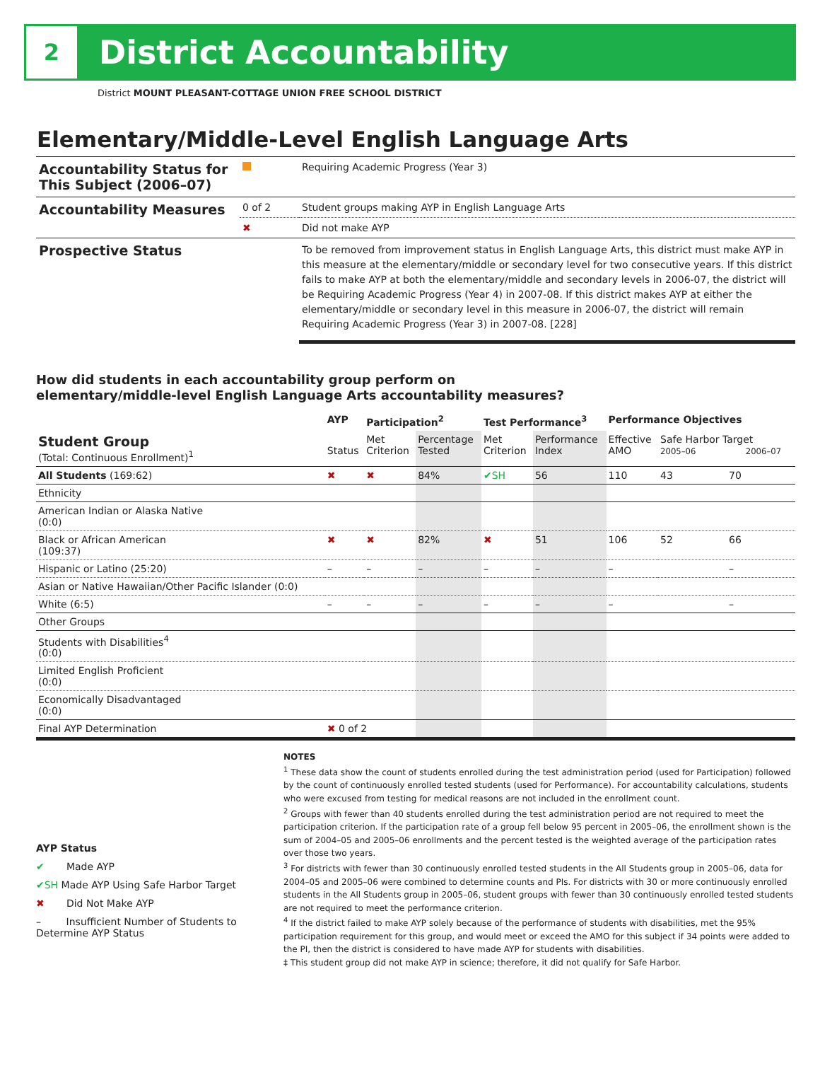2
District Accountability
District MOUNT PLEASANT-COTTAGE UNION FREE SCHOOL DISTRICT
Elementary/Middle-Level English Language Arts
| Accountability Status for This Subject (2006–07) | | Requiring Academic Progress (Year 3) |
| Accountability Measures | 0 of 2 | Student groups making AYP in English Language Arts |
| | ✖ | Did not make AYP |
| Prospective Status | | To be removed from improvement status in English Language Arts, this district must make AYP in this measure at the elementary/middle or secondary level for two consecutive years. If this district fails to make AYP at both the elementary/middle and secondary levels in 2006-07, the district will be Requiring Academic Progress (Year 4) in 2007-08. If this district makes AYP at either the elementary/middle or secondary level in this measure in 2006-07, the district will remain Requiring Academic Progress (Year 3) in 2007-08. [228] |
How did students in each accountability group perform on
elementary/middle-level English Language Arts accountability measures?
| | AYP | Participation<sup>2</sup> | | Test Performance<sup>3</sup> | | Performance Objectives | | |
| --- | --- | --- | --- | --- | --- | --- | --- | --- |
| Student Group (Total: Continuous Enrollment)<sup>1</sup> | Status | Met Criterion | Percentage Tested | Met Criterion | Performance Index | Effective AMO | Safe Harbor Target 2005–06 2006–07 | |
| All Students (169:62) | ✖ | ✖ | 84% | ✔SH | 56 | 110 | 43 | 70 |
| Ethnicity | | | | | | | | |
| American Indian or Alaska Native (0:0) | | | | | | | | |
| Black or African American (109:37) | ✖ | ✖ | 82% | ✖ | 51 | 106 | 52 | 66 |
| Hispanic or Latino (25:20) | – | – | – | – | – | – | | – |
| Asian or Native Hawaiian/Other Pacific Islander (0:0) | | | | | | | | |
| White (6:5) | – | – | – | – | – | – | | – |
| Other Groups | | | | | | | | |
| Students with Disabilities<sup>4</sup> (0:0) | | | | | | | | |
| Limited English Proficient (0:0) | | | | | | | | |
| Economically Disadvantaged (0:0) | | | | | | | | |
| Final AYP Determination | ✖ 0 of 2 | | | | | | | |
AYP Status
✔ Made AYP
✔SH Made AYP Using Safe Harbor Target
✖ Did Not Make AYP
– Insufficient Number of Students to Determine AYP Status
NOTES
<sup>1</sup> These data show the count of students enrolled during the test administration period (used for Participation) followed by the count of continuously enrolled tested students (used for Performance). For accountability calculations, students who were excused from testing for medical reasons are not included in the enrollment count.
<sup>2</sup> Groups with fewer than 40 students enrolled during the test administration period are not required to meet the participation criterion. If the participation rate of a group fell below 95 percent in 2005–06, the enrollment shown is the sum of 2004–05 and 2005–06 enrollments and the percent tested is the weighted average of the participation rates over those two years.
<sup>3</sup> For districts with fewer than 30 continuously enrolled tested students in the All Students group in 2005–06, data for 2004–05 and 2005–06 were combined to determine counts and PIs. For districts with 30 or more continuously enrolled students in the All Students group in 2005–06, student groups with fewer than 30 continuously enrolled tested students are not required to meet the performance criterion.
<sup>4</sup> If the district failed to make AYP solely because of the performance of students with disabilities, met the 95% participation requirement for this group, and would meet or exceed the AMO for this subject if 34 points were added to the PI, then the district is considered to have made AYP for students with disabilities.
‡ This student group did not make AYP in science; therefore, it did not qualify for Safe Harbor.